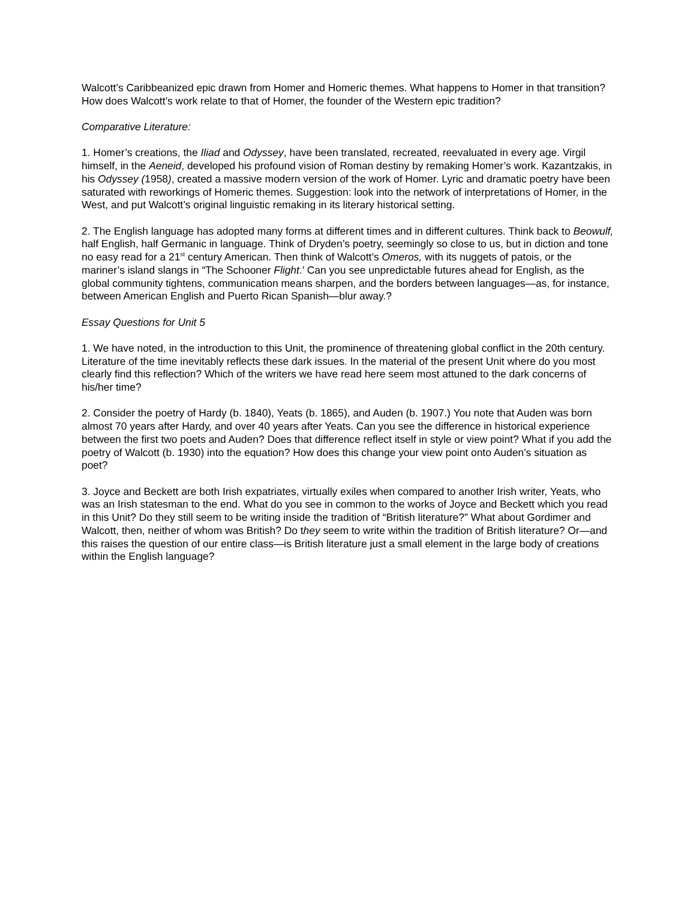Walcott’s Caribbeanized epic drawn from Homer and Homeric themes. What happens to Homer in that transition? How does Walcott’s work relate to that of Homer, the founder of the Western epic tradition?
Comparative Literature:
1. Homer’s creations, the Iliad and Odyssey, have been translated, recreated, reevaluated in every age. Virgil himself, in the Aeneid, developed his profound vision of Roman destiny by remaking Homer’s work. Kazantzakis, in his Odyssey (1958), created a massive modern version of the work of Homer. Lyric and dramatic poetry have been saturated with reworkings of Homeric themes. Suggestion: look into the network of interpretations of Homer, in the West, and put Walcott’s original linguistic remaking in its literary historical setting.
2. The English language has adopted many forms at different times and in different cultures. Think back to Beowulf, half English, half Germanic in language. Think of Dryden’s poetry, seemingly so close to us, but in diction and tone no easy read for a 21<sup>st</sup> century American. Then think of Walcott’s Omeros, with its nuggets of patois, or the mariner’s island slangs in “The Schooner Flight.’ Can you see unpredictable futures ahead for English, as the global community tightens, communication means sharpen, and the borders between languages—as, for instance, between American English and Puerto Rican Spanish—blur away.?
Essay Questions for Unit 5
1. We have noted, in the introduction to this Unit, the prominence of threatening global conflict in the 20th century. Literature of the time inevitably reflects these dark issues. In the material of the present Unit where do you most clearly find this reflection? Which of the writers we have read here seem most attuned to the dark concerns of his/her time?
2. Consider the poetry of Hardy (b. 1840), Yeats (b. 1865), and Auden (b. 1907.) You note that Auden was born almost 70 years after Hardy, and over 40 years after Yeats. Can you see the difference in historical experience between the first two poets and Auden? Does that difference reflect itself in style or view point? What if you add the poetry of Walcott (b. 1930) into the equation? How does this change your view point onto Auden’s situation as poet?
3. Joyce and Beckett are both Irish expatriates, virtually exiles when compared to another Irish writer, Yeats, who was an Irish statesman to the end. What do you see in common to the works of Joyce and Beckett which you read in this Unit? Do they still seem to be writing inside the tradition of “British literature?” What about Gordimer and Walcott, then, neither of whom was British? Do they seem to write within the tradition of British literature? Or—and this raises the question of our entire class—is British literature just a small element in the large body of creations within the English language?